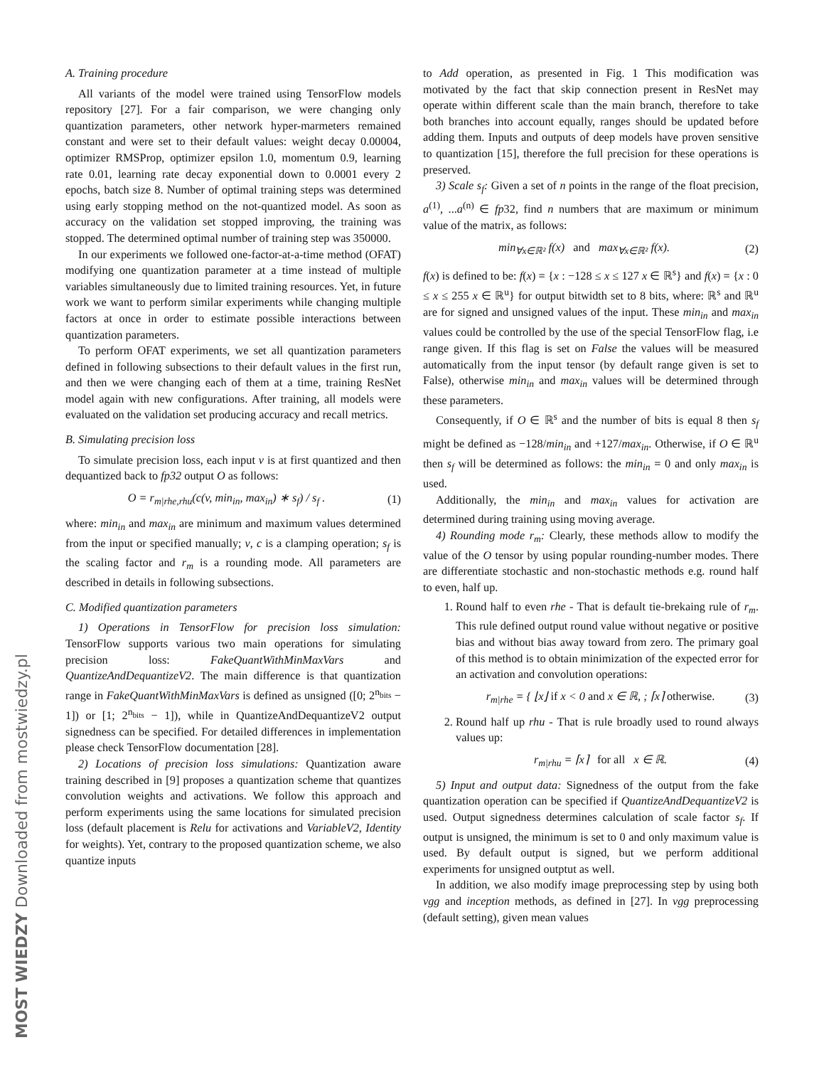MOST WIEDZY Downloaded from mostwiedzy.pl
A. Training procedure
All variants of the model were trained using TensorFlow models repository [27]. For a fair comparison, we were changing only quantization parameters, other network hyper-marmeters remained constant and were set to their default values: weight decay 0.00004, optimizer RMSProp, optimizer epsilon 1.0, momentum 0.9, learning rate 0.01, learning rate decay exponential down to 0.0001 every 2 epochs, batch size 8. Number of optimal training steps was determined using early stopping method on the not-quantized model. As soon as accuracy on the validation set stopped improving, the training was stopped. The determined optimal number of training step was 350000.
In our experiments we followed one-factor-at-a-time method (OFAT) modifying one quantization parameter at a time instead of multiple variables simultaneously due to limited training resources. Yet, in future work we want to perform similar experiments while changing multiple factors at once in order to estimate possible interactions between quantization parameters.
To perform OFAT experiments, we set all quantization parameters defined in following subsections to their default values in the first run, and then we were changing each of them at a time, training ResNet model again with new configurations. After training, all models were evaluated on the validation set producing accuracy and recall metrics.
B. Simulating precision loss
To simulate precision loss, each input v is at first quantized and then dequantized back to fp32 output O as follows:
O = r<sub>m|rhe,rhu</sub>(c(v, min<sub>in</sub>, max<sub>in</sub>) ∗ s<sub>f</sub>) / s<sub>f</sub> . (1)
where: min<sub>in</sub> and max<sub>in</sub> are minimum and maximum values determined from the input or specified manually; v, c is a clamping operation; s<sub>f</sub> is the scaling factor and r<sub>m</sub> is a rounding mode. All parameters are described in details in following subsections.
C. Modified quantization parameters
1) Operations in TensorFlow for precision loss simulation: TensorFlow supports various two main operations for simulating precision loss: FakeQuantWithMinMaxVars and QuantizeAndDequantizeV2. The main difference is that quantization range in FakeQuantWithMinMaxVars is defined as unsigned ([0; 2<sup>n<sub>bits</sub></sup> − 1]) or [1; 2<sup>n<sub>bits</sub></sup> − 1]), while in QuantizeAndDequantizeV2 output signedness can be specified. For detailed differences in implementation please check TensorFlow documentation [28].
2) Locations of precision loss simulations: Quantization aware training described in [9] proposes a quantization scheme that quantizes convolution weights and activations. We follow this approach and perform experiments using the same locations for simulated precision loss (default placement is Relu for activations and VariableV2, Identity for weights). Yet, contrary to the proposed quantization scheme, we also quantize inputs
to Add operation, as presented in Fig. 1 This modification was motivated by the fact that skip connection present in ResNet may operate within different scale than the main branch, therefore to take both branches into account equally, ranges should be updated before adding them. Inputs and outputs of deep models have proven sensitive to quantization [15], therefore the full precision for these operations is preserved.
3) Scale s<sub>f</sub>: Given a set of n points in the range of the float precision, a<sup>(1)</sup>, ...a<sup>(n)</sup> ∈ fp32, find n numbers that are maximum or minimum value of the matrix, as follows:
min<sub>∀x∈ℝ²</sub> f(x) and max<sub>∀x∈ℝ²</sub> f(x). (2)
f(x) is defined to be: f(x) = {x : −128 ≤ x ≤ 127 x ∈ ℝ<sup>s</sup>} and f(x) = {x : 0 ≤ x ≤ 255 x ∈ ℝ<sup>u</sup>} for output bitwidth set to 8 bits, where: ℝ<sup>s</sup> and ℝ<sup>u</sup> are for signed and unsigned values of the input. These min<sub>in</sub> and max<sub>in</sub> values could be controlled by the use of the special TensorFlow flag, i.e range given. If this flag is set on False the values will be measured automatically from the input tensor (by default range given is set to False), otherwise min<sub>in</sub> and max<sub>in</sub> values will be determined through these parameters.
Consequently, if O ∈ ℝ<sup>s</sup> and the number of bits is equal 8 then s<sub>f</sub> might be defined as −128/min<sub>in</sub> and +127/max<sub>in</sub>. Otherwise, if O ∈ ℝ<sup>u</sup> then s<sub>f</sub> will be determined as follows: the min<sub>in</sub> = 0 and only max<sub>in</sub> is used.
Additionally, the min<sub>in</sub> and max<sub>in</sub> values for activation are determined during training using moving average.
4) Rounding mode r<sub>m</sub>: Clearly, these methods allow to modify the value of the O tensor by using popular rounding-number modes. There are differentiate stochastic and non-stochastic methods e.g. round half to even, half up.
1. Round half to even rhe - That is default tie-brekaing rule of r<sub>m</sub>. This rule defined output round value without negative or positive bias and without bias away toward from zero. The primary goal of this method is to obtain minimization of the expected error for an activation and convolution operations:
r<sub>m|rhe</sub> = { ⌊x⌋ if x < 0 and x ∈ ℝ, ; ⌈x⌉ otherwise. (3)
2. Round half up rhu - That is rule broadly used to round always values up:
r<sub>m|rhu</sub> = ⌈x⌉ for all x ∈ ℝ. (4)
5) Input and output data: Signedness of the output from the fake quantization operation can be specified if QuantizeAndDequantizeV2 is used. Output signedness determines calculation of scale factor s<sub>f</sub>. If output is unsigned, the minimum is set to 0 and only maximum value is used. By default output is signed, but we perform additional experiments for unsigned outptut as well.
In addition, we also modify image preprocessing step by using both vgg and inception methods, as defined in [27]. In vgg preprocessing (default setting), given mean values